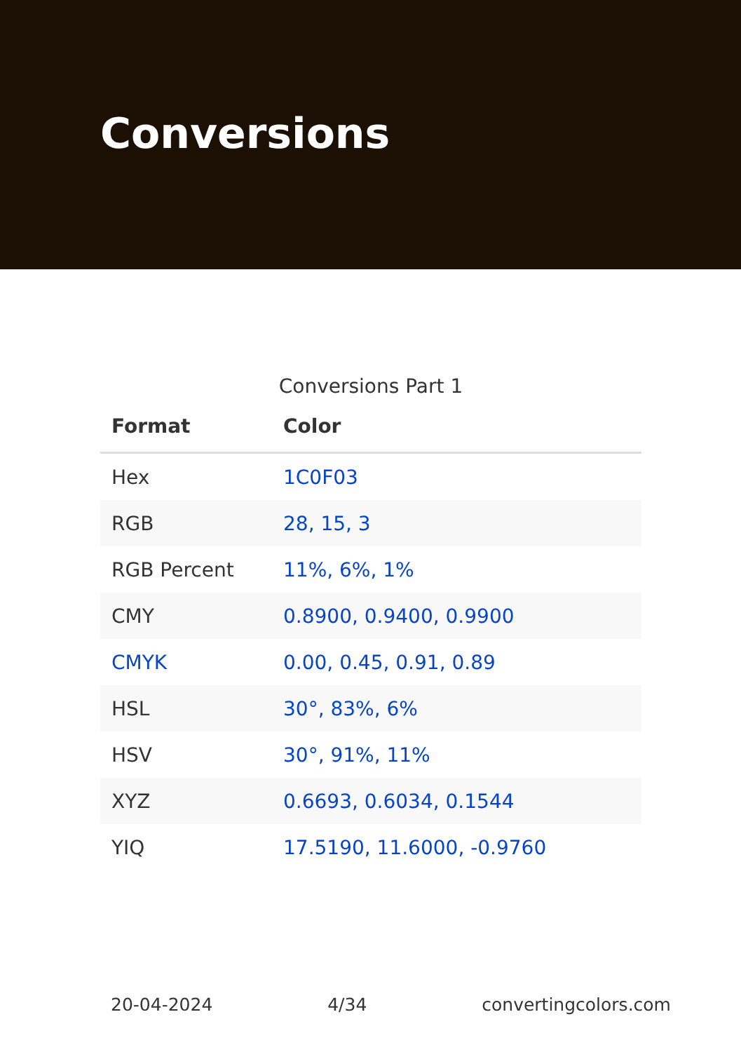Conversions
Conversions Part 1
| Format | Color |
| --- | --- |
| Hex | 1C0F03 |
| RGB | 28, 15, 3 |
| RGB Percent | 11%, 6%, 1% |
| CMY | 0.8900, 0.9400, 0.9900 |
| CMYK | 0.00, 0.45, 0.91, 0.89 |
| HSL | 30°, 83%, 6% |
| HSV | 30°, 91%, 11% |
| XYZ | 0.6693, 0.6034, 0.1544 |
| YIQ | 17.5190, 11.6000, -0.9760 |
20-04-2024 4/34 convertingcolors.com